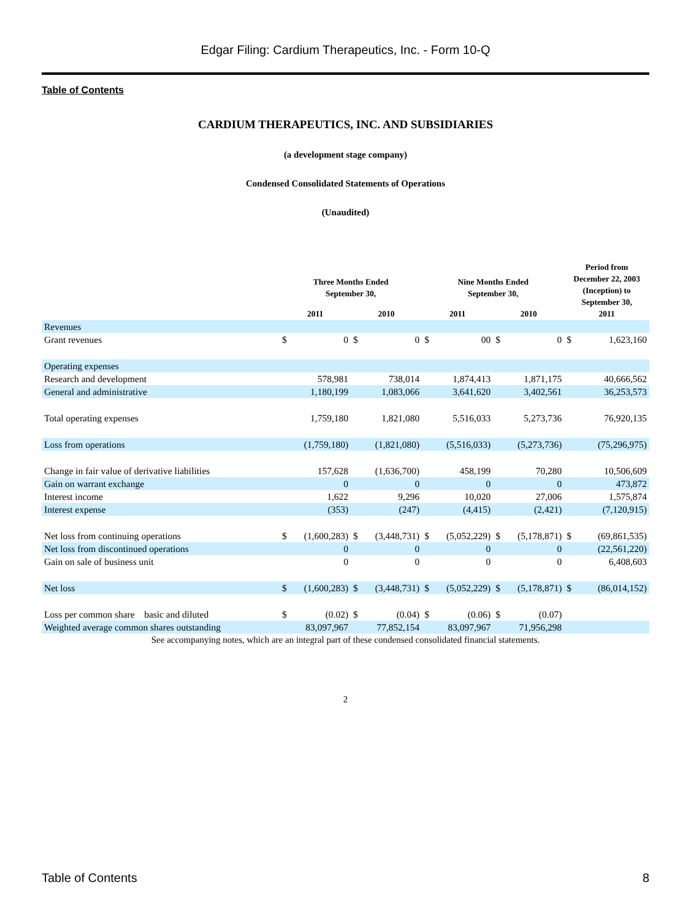Edgar Filing: Cardium Therapeutics, Inc. - Form 10-Q
Table of Contents
CARDIUM THERAPEUTICS, INC. AND SUBSIDIARIES
(a development stage company)
Condensed Consolidated Statements of Operations
(Unaudited)
| | Three Months Ended September 30, | | | | Nine Months Ended September 30, | | | | Period from December 22, 2003 (Inception) to September 30, 2011 | |
| --- | --- | --- | --- | --- | --- | --- | --- | --- | --- | --- |
| | 2011 | | 2010 | | 2011 | | 2010 | | | |
| Revenues | | | | | | | | | | |
| Grant revenues | $ | 0 | $ | 0 | $ | 00 | $ | 0 | $ | 1,623,160 |
| Operating expenses | | | | | | | | | | |
| Research and development | 578,981 | | 738,014 | | 1,874,413 | | 1,871,175 | | 40,666,562 | |
| General and administrative | 1,180,199 | | 1,083,066 | | 3,641,620 | | 3,402,561 | | 36,253,573 | |
| Total operating expenses | 1,759,180 | | 1,821,080 | | 5,516,033 | | 5,273,736 | | 76,920,135 | |
| Loss from operations | (1,759,180) | | (1,821,080) | | (5,516,033) | | (5,273,736) | | (75,296,975) | |
| Change in fair value of derivative liabilities | 157,628 | | (1,636,700) | | 458,199 | | 70,280 | | 10,506,609 | |
| Gain on warrant exchange | 0 | | 0 | | 0 | | 0 | | 473,872 | |
| Interest income | 1,622 | | 9,296 | | 10,020 | | 27,006 | | 1,575,874 | |
| Interest expense | (353) | | (247) | | (4,415) | | (2,421) | | (7,120,915) | |
| Net loss from continuing operations | $ | (1,600,283) | $ | (3,448,731) | $ | (5,052,229) | $ | (5,178,871) | $ | (69,861,535) |
| Net loss from discontinued operations | 0 | | 0 | | 0 | | 0 | | (22,561,220) | |
| Gain on sale of business unit | 0 | | 0 | | 0 | | 0 | | 6,408,603 | |
| Net loss | $ | (1,600,283) | $ | (3,448,731) | $ | (5,052,229) | $ | (5,178,871) | $ | (86,014,152) |
| Loss per common share basic and diluted | $ | (0.02) | $ | (0.04) | $ | (0.06) | $ | (0.07) | | |
| Weighted average common shares outstanding | 83,097,967 | | 77,852,154 | | 83,097,967 | | 71,956,298 | | | |
See accompanying notes, which are an integral part of these condensed consolidated financial statements.
2
Table of Contents 8